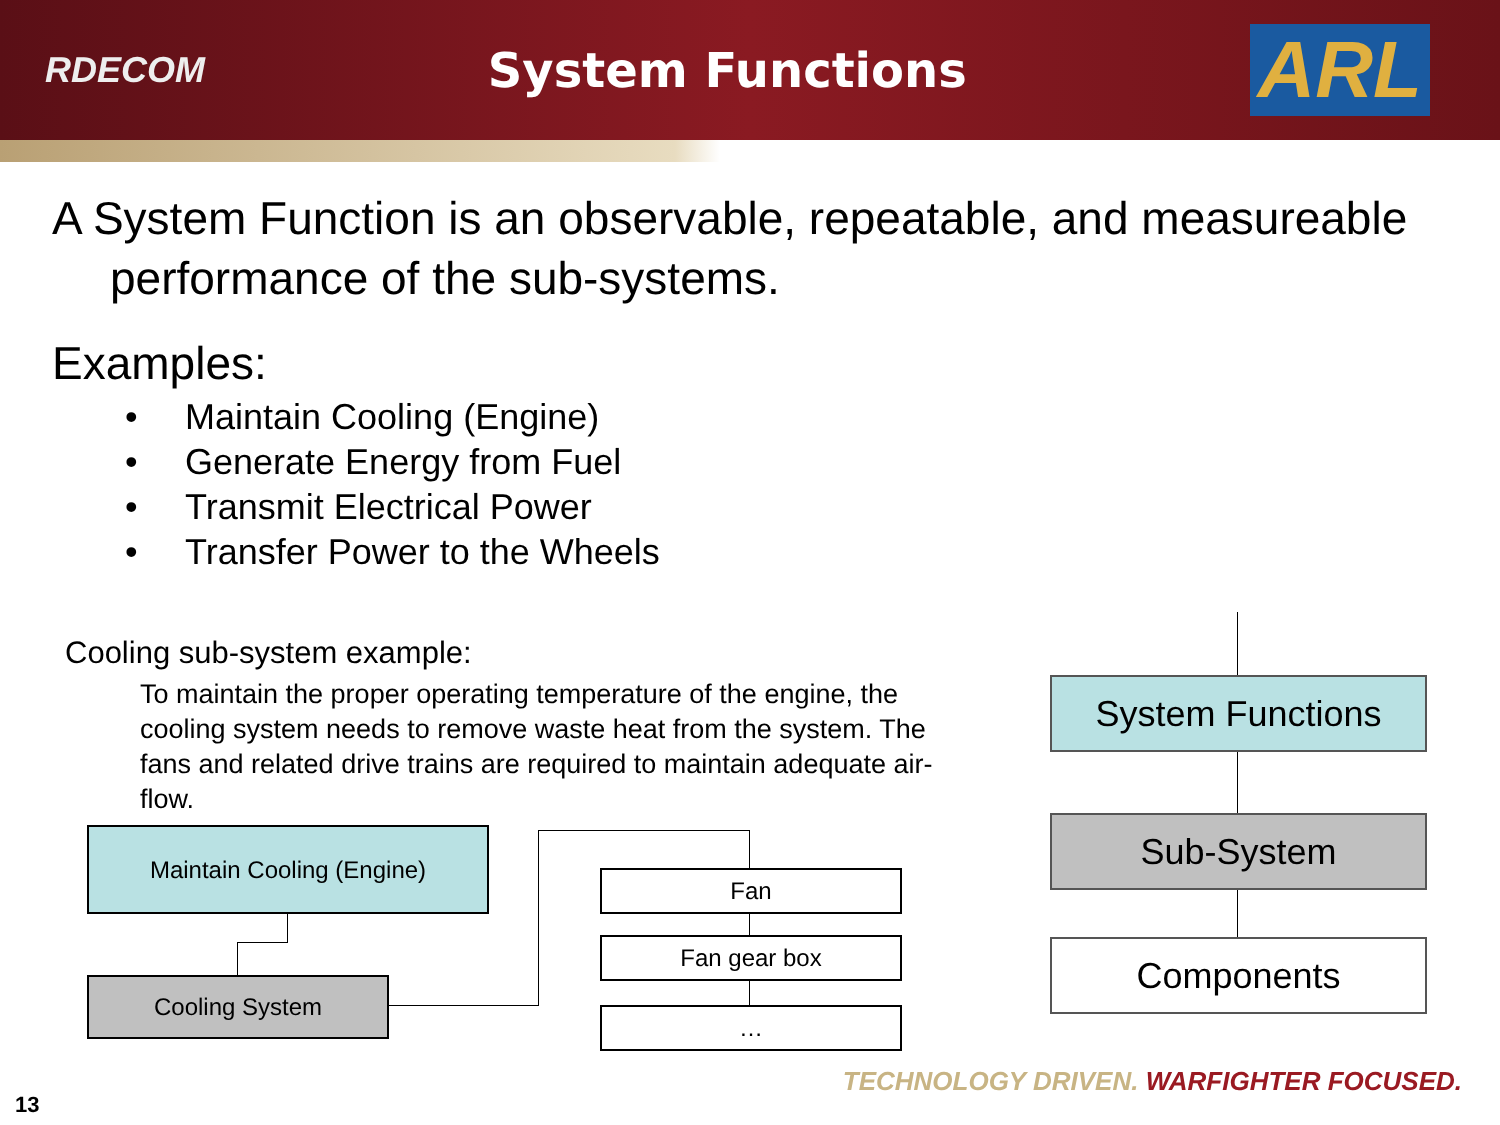RDECOM System Functions ARL
A System Function is an observable, repeatable, and measureable performance of the sub-systems.
Examples:
• Maintain Cooling (Engine)
• Generate Energy from Fuel
• Transmit Electrical Power
• Transfer Power to the Wheels
Cooling sub-system example:
To maintain the proper operating temperature of the engine, the cooling system needs to remove waste heat from the system. The fans and related drive trains are required to maintain adequate air-flow.
Maintain Cooling (Engine)
Cooling System
Fan
Fan gear box
…
System Functions
Sub-System
Components
TECHNOLOGY DRIVEN. WARFIGHTER FOCUSED.
13